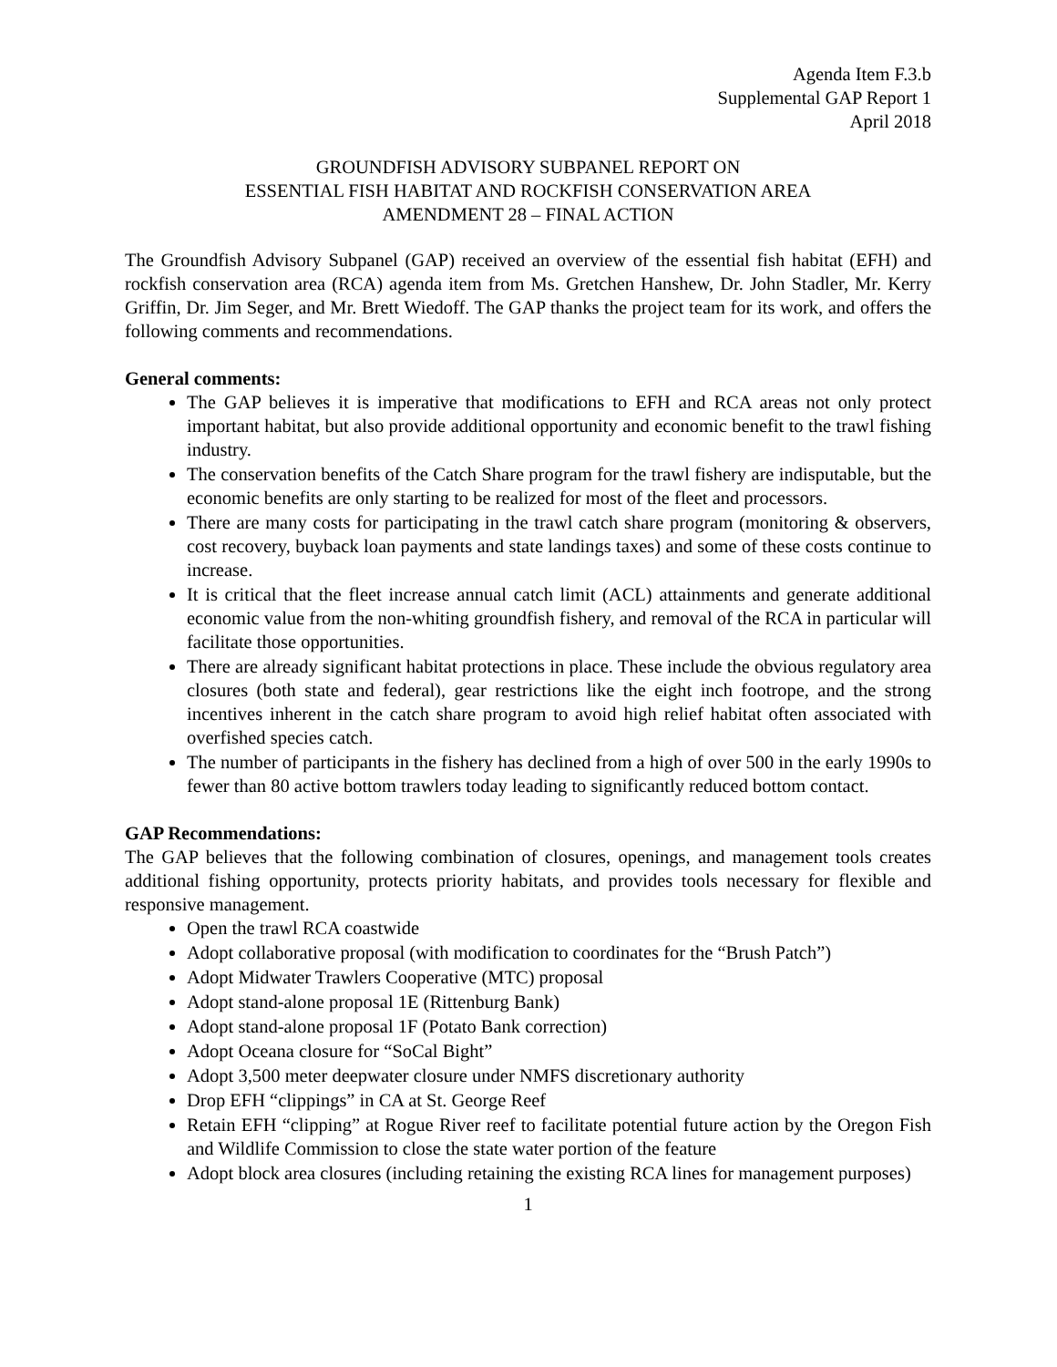Agenda Item F.3.b
Supplemental GAP Report 1
April 2018
GROUNDFISH ADVISORY SUBPANEL REPORT ON
ESSENTIAL FISH HABITAT AND ROCKFISH CONSERVATION AREA
AMENDMENT 28 – FINAL ACTION
The Groundfish Advisory Subpanel (GAP) received an overview of the essential fish habitat (EFH) and rockfish conservation area (RCA) agenda item from Ms. Gretchen Hanshew, Dr. John Stadler, Mr. Kerry Griffin, Dr. Jim Seger, and Mr. Brett Wiedoff. The GAP thanks the project team for its work, and offers the following comments and recommendations.
General comments:
The GAP believes it is imperative that modifications to EFH and RCA areas not only protect important habitat, but also provide additional opportunity and economic benefit to the trawl fishing industry.
The conservation benefits of the Catch Share program for the trawl fishery are indisputable, but the economic benefits are only starting to be realized for most of the fleet and processors.
There are many costs for participating in the trawl catch share program (monitoring & observers, cost recovery, buyback loan payments and state landings taxes) and some of these costs continue to increase.
It is critical that the fleet increase annual catch limit (ACL) attainments and generate additional economic value from the non-whiting groundfish fishery, and removal of the RCA in particular will facilitate those opportunities.
There are already significant habitat protections in place. These include the obvious regulatory area closures (both state and federal), gear restrictions like the eight inch footrope, and the strong incentives inherent in the catch share program to avoid high relief habitat often associated with overfished species catch.
The number of participants in the fishery has declined from a high of over 500 in the early 1990s to fewer than 80 active bottom trawlers today leading to significantly reduced bottom contact.
GAP Recommendations:
The GAP believes that the following combination of closures, openings, and management tools creates additional fishing opportunity, protects priority habitats, and provides tools necessary for flexible and responsive management.
Open the trawl RCA coastwide
Adopt collaborative proposal (with modification to coordinates for the “Brush Patch”)
Adopt Midwater Trawlers Cooperative (MTC) proposal
Adopt stand-alone proposal 1E (Rittenburg Bank)
Adopt stand-alone proposal 1F (Potato Bank correction)
Adopt Oceana closure for “SoCal Bight”
Adopt 3,500 meter deepwater closure under NMFS discretionary authority
Drop EFH “clippings” in CA at St. George Reef
Retain EFH “clipping” at Rogue River reef to facilitate potential future action by the Oregon Fish and Wildlife Commission to close the state water portion of the feature
Adopt block area closures (including retaining the existing RCA lines for management purposes)
1